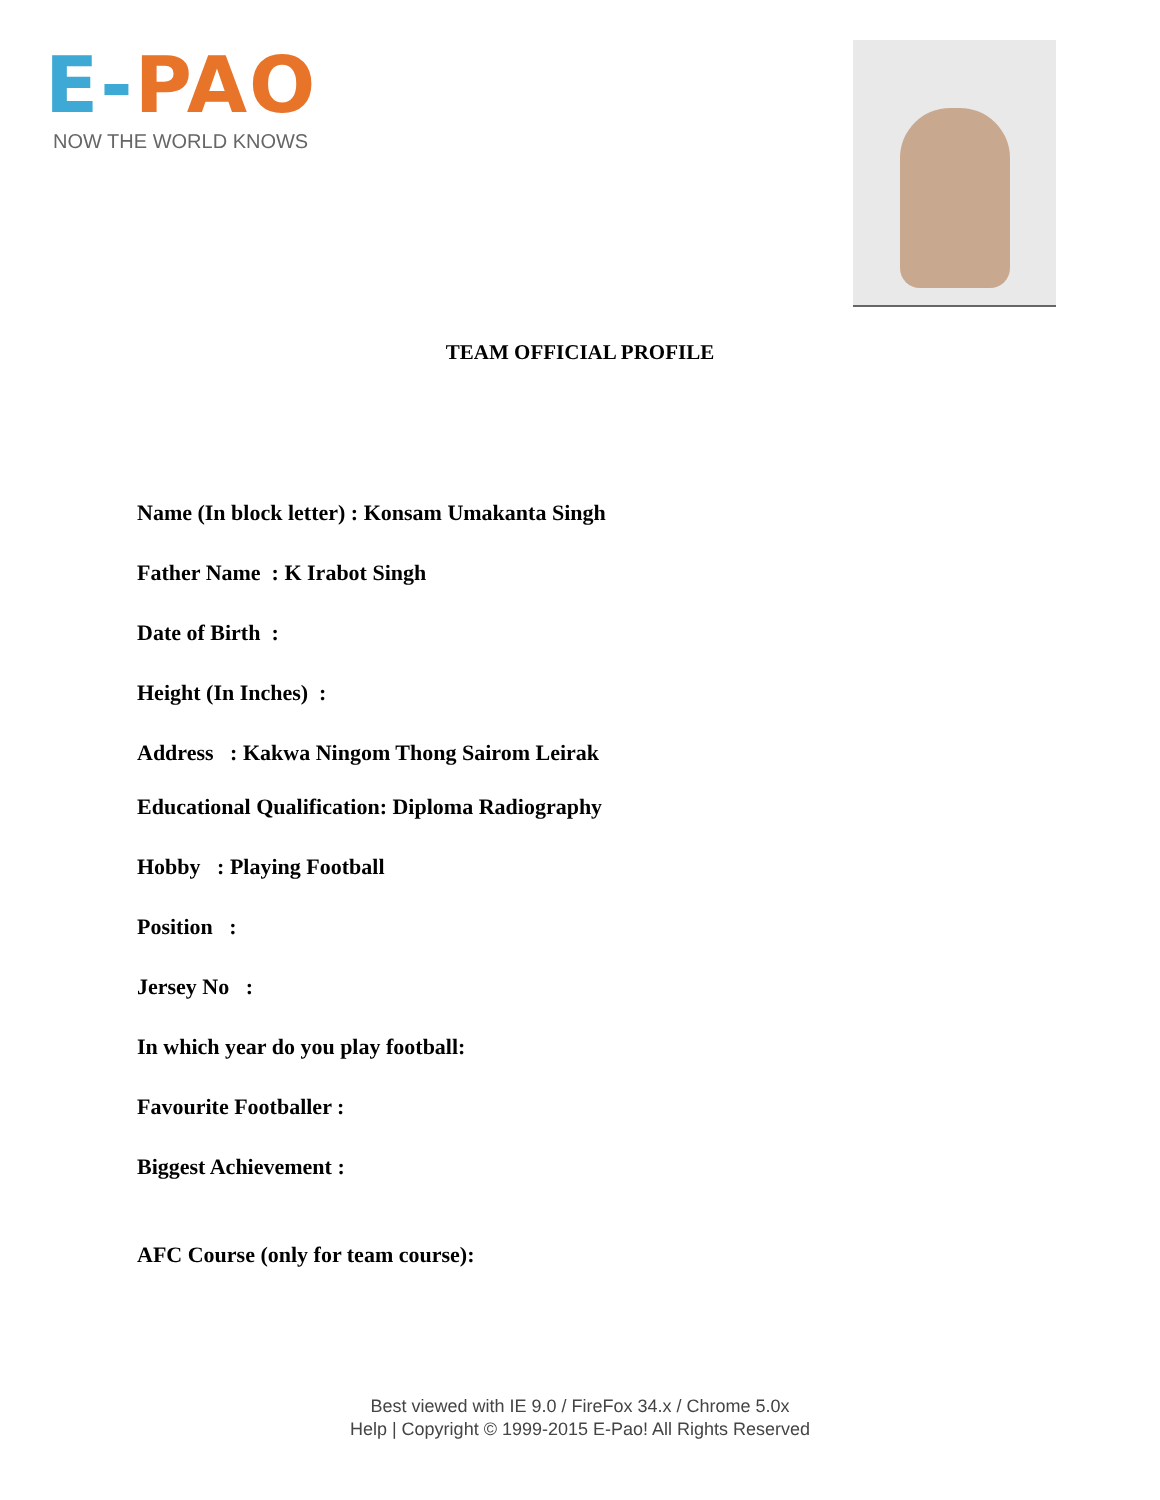E-PAO
NOW THE WORLD KNOWS
TEAM OFFICIAL PROFILE
Name (In block letter) : Konsam Umakanta Singh
Father Name : K Irabot Singh
Date of Birth :
Height (In Inches) :
Address : Kakwa Ningom Thong Sairom Leirak
Educational Qualification: Diploma Radiography
Hobby : Playing Football
Position :
Jersey No :
In which year do you play football:
Favourite Footballer :
Biggest Achievement :
AFC Course (only for team course):
Best viewed with IE 9.0 / FireFox 34.x / Chrome 5.0x
Help | Copyright © 1999-2015 E-Pao! All Rights Reserved